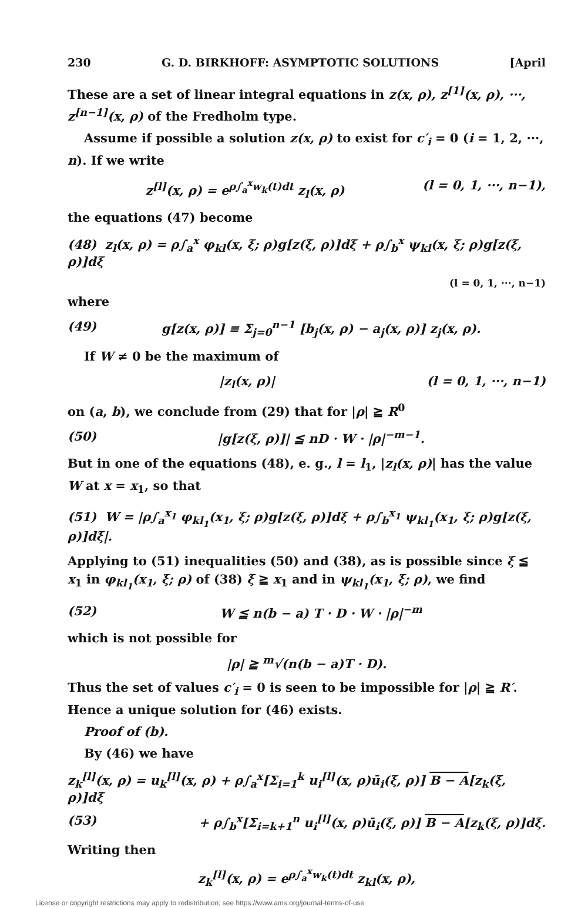230 G. D. BIRKHOFF: ASYMPTOTIC SOLUTIONS [April
These are a set of linear integral equations in z(x, ρ), z<sup>[1]</sup>(x, ρ), ···, z<sup>[n−1]</sup>(x, ρ) of the Fredholm type.
Assume if possible a solution z(x, ρ) to exist for c′<sub>i</sub> = 0 (i = 1, 2, ···, n). If we write
z<sup>[l]</sup>(x, ρ) = e<sup>ρ∫<sub>a</sub><sup>x</sup>w<sub>k</sub>(t)dt</sup> z<sub>l</sub>(x, ρ) (l = 0, 1, ···, n−1),
the equations (47) become
(48) z<sub>l</sub>(x, ρ) = ρ∫<sub>a</sub><sup>x</sup> φ<sub>kl</sub>(x, ξ; ρ)g[z(ξ, ρ)]dξ + ρ∫<sub>b</sub><sup>x</sup> ψ<sub>kl</sub>(x, ξ; ρ)g[z(ξ, ρ)]dξ
(l = 0, 1, ···, n−1)
where
(49) g[z(x, ρ)] ≡ Σ<sub>j=0</sub><sup>n−1</sup> [b<sub>j</sub>(x, ρ) − a<sub>j</sub>(x, ρ)] z<sub>j</sub>(x, ρ).
If W ≠ 0 be the maximum of
|z<sub>l</sub>(x, ρ)| (l = 0, 1, ···, n−1)
on (a, b), we conclude from (29) that for |ρ| ≧ R<sup>0</sup>
(50) |g[z(ξ, ρ)]| ≦ nD · W · |ρ|<sup>−m−1</sup>.
But in one of the equations (48), e. g., l = l<sub>1</sub>, |z<sub>l</sub>(x, ρ)| has the value W at x = x<sub>1</sub>, so that
(51) W = |ρ∫<sub>a</sub><sup>x<sub>1</sub></sup> φ<sub>kl<sub>1</sub></sub>(x<sub>1</sub>, ξ; ρ)g[z(ξ, ρ)]dξ + ρ∫<sub>b</sub><sup>x<sub>1</sub></sup> ψ<sub>kl<sub>1</sub></sub>(x<sub>1</sub>, ξ; ρ)g[z(ξ, ρ)]dξ|.
Applying to (51) inequalities (50) and (38), as is possible since ξ ≦ x<sub>1</sub> in φ<sub>kl<sub>1</sub></sub>(x<sub>1</sub>, ξ; ρ) of (38) ξ ≧ x<sub>1</sub> and in ψ<sub>kl<sub>1</sub></sub>(x<sub>1</sub>, ξ; ρ), we find
(52) W ≦ n(b − a) T · D · W · |ρ|<sup>−m</sup>
which is not possible for
|ρ| ≧ <sup>m</sup>√(n(b − a)T · D).
Thus the set of values c′<sub>i</sub> = 0 is seen to be impossible for |ρ| ≧ R′. Hence a unique solution for (46) exists.
Proof of (b).
By (46) we have
z<sub>k</sub><sup>[l]</sup>(x, ρ) = u<sub>k</sub><sup>[l]</sup>(x, ρ) + ρ∫<sub>a</sub><sup>x</sup>[Σ<sub>i=1</sub><sup>k</sup> u<sub>i</sub><sup>[l]</sup>(x, ρ)ū<sub>i</sub>(ξ, ρ)] B − A[z<sub>k</sub>(ξ, ρ)]dξ
(53) + ρ∫<sub>b</sub><sup>x</sup>[Σ<sub>i=k+1</sub><sup>n</sup> u<sub>i</sub><sup>[l]</sup>(x, ρ)ū<sub>i</sub>(ξ, ρ)] B − A[z<sub>k</sub>(ξ, ρ)]dξ.
Writing then
z<sub>k</sub><sup>[l]</sup>(x, ρ) = e<sup>ρ∫<sub>a</sub><sup>x</sup>w<sub>k</sub>(t)dt</sup> z<sub>kl</sub>(x, ρ),
License or copyright restrictions may apply to redistribution; see https://www.ams.org/journal-terms-of-use